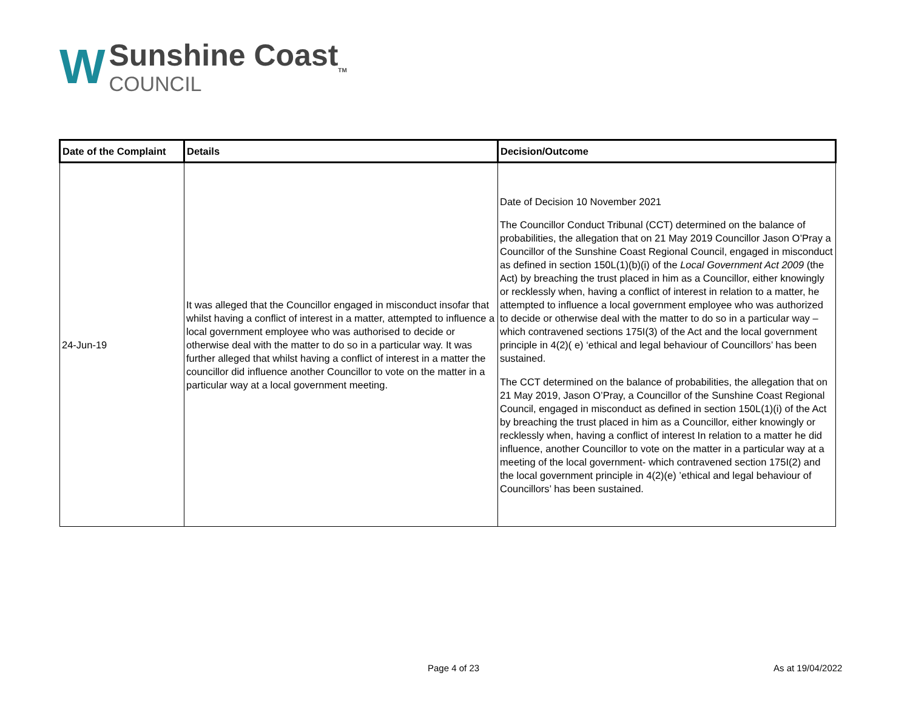W
Sunshine Coast<sub>TM</sub>
COUNCIL
| Date of the Complaint | Details | Decision/Outcome |
| --- | --- | --- |
| 24-Jun-19 | It was alleged that the Councillor engaged in misconduct insofar that whilst having a conflict of interest in a matter, attempted to influence a local government employee who was authorised to decide or otherwise deal with the matter to do so in a particular way. It was further alleged that whilst having a conflict of interest in a matter the councillor did influence another Councillor to vote on the matter in a particular way at a local government meeting. | Date of Decision 10 November 2021 The Councillor Conduct Tribunal (CCT) determined on the balance of probabilities, the allegation that on 21 May 2019 Councillor Jason O’Pray a Councillor of the Sunshine Coast Regional Council, engaged in misconduct as defined in section 150L(1)(b)(i) of the Local Government Act 2009 (the Act) by breaching the trust placed in him as a Councillor, either knowingly or recklessly when, having a conflict of interest in relation to a matter, he attempted to influence a local government employee who was authorized to decide or otherwise deal with the matter to do so in a particular way – which contravened sections 175I(3) of the Act and the local government principle in 4(2)( e) ‘ethical and legal behaviour of Councillors’ has been sustained. The CCT determined on the balance of probabilities, the allegation that on 21 May 2019, Jason O’Pray, a Councillor of the Sunshine Coast Regional Council, engaged in misconduct as defined in section 150L(1)(i) of the Act by breaching the trust placed in him as a Councillor, either knowingly or recklessly when, having a conflict of interest In relation to a matter he did influence, another Councillor to vote on the matter in a particular way at a meeting of the local government- which contravened section 175I(2) and the local government principle in 4(2)(e) ’ethical and legal behaviour of Councillors’ has been sustained. |
Page 4 of 23 As at 19/04/2022